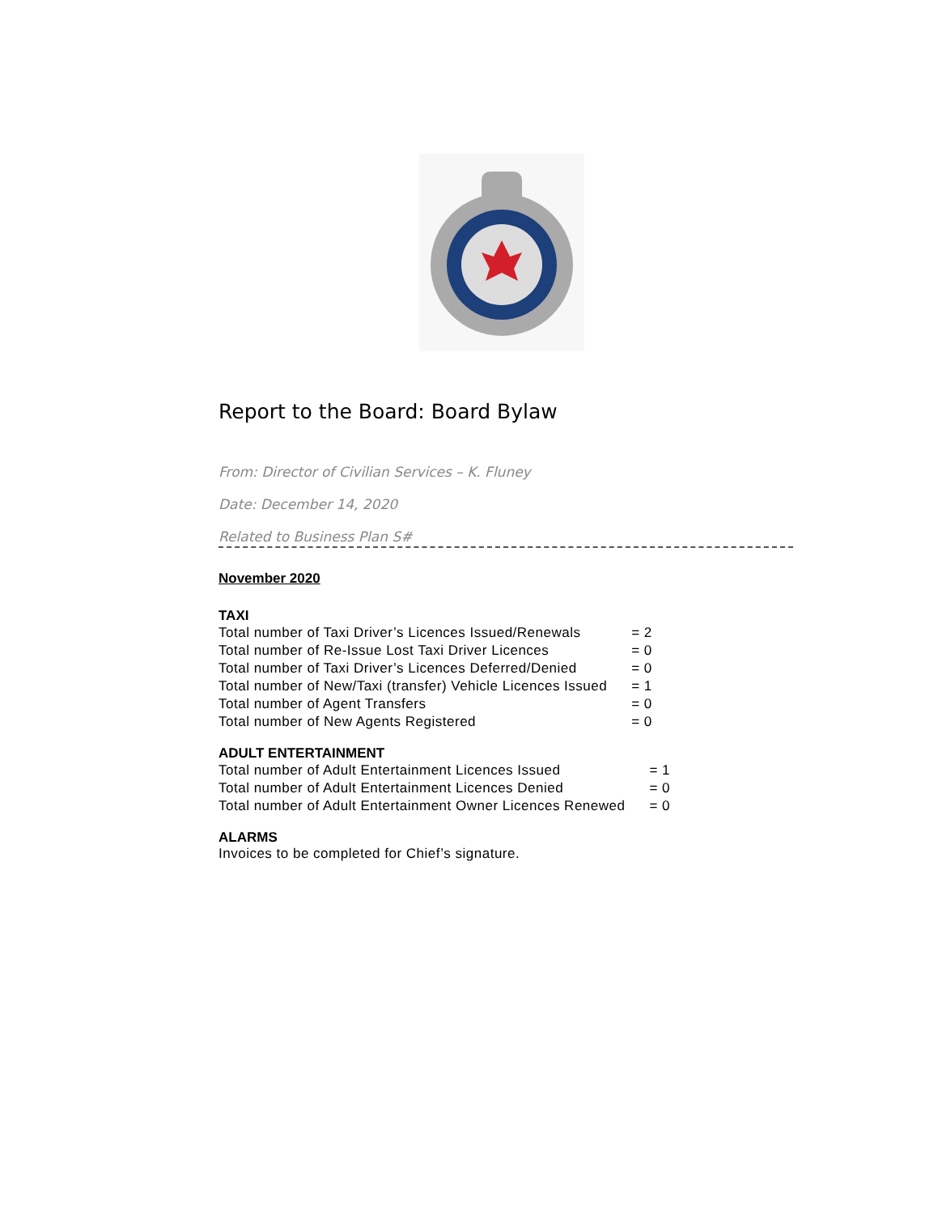Report to the Board: Board Bylaw
From: Director of Civilian Services – K. Fluney
Date: December 14, 2020
Related to Business Plan S#
November 2020
TAXI
| Total number of Taxi Driver’s Licences Issued/Renewals | = 2 |
| Total number of Re-Issue Lost Taxi Driver Licences | = 0 |
| Total number of Taxi Driver’s Licences Deferred/Denied | = 0 |
| Total number of New/Taxi (transfer) Vehicle Licences Issued | = 1 |
| Total number of Agent Transfers | = 0 |
| Total number of New Agents Registered | = 0 |
ADULT ENTERTAINMENT
| Total number of Adult Entertainment Licences Issued | = 1 |
| Total number of Adult Entertainment Licences Denied | = 0 |
| Total number of Adult Entertainment Owner Licences Renewed | = 0 |
ALARMS
Invoices to be completed for Chief’s signature.